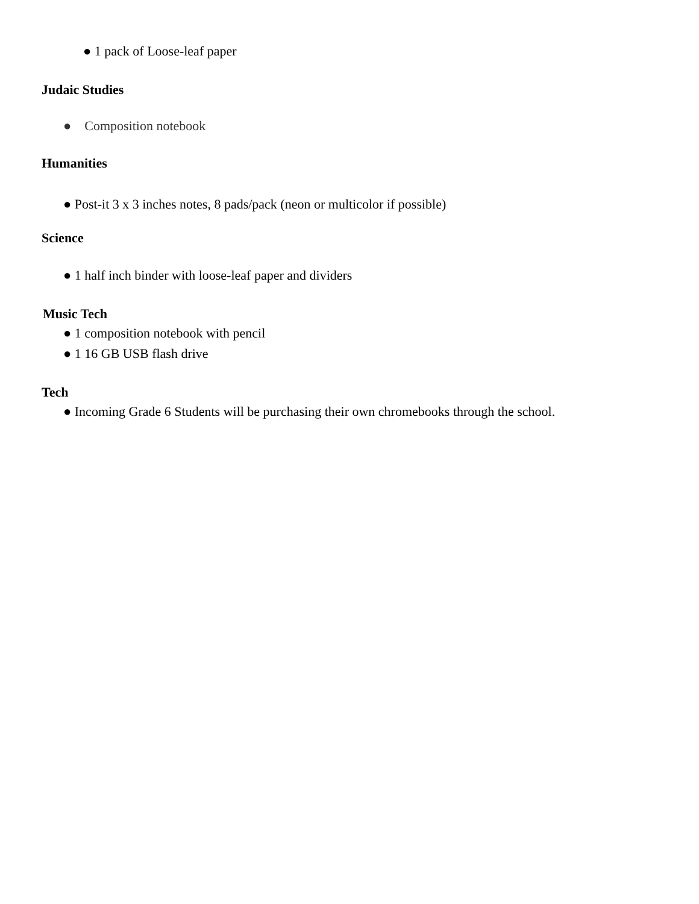● 1 pack of Loose-leaf paper
Judaic Studies
● Composition notebook
Humanities
● Post-it 3 x 3 inches notes, 8 pads/pack (neon or multicolor if possible)
Science
● 1 half inch binder with loose-leaf paper and dividers
Music Tech
● 1 composition notebook with pencil
● 1 16 GB USB flash drive
Tech
● Incoming Grade 6 Students will be purchasing their own chromebooks through the school.